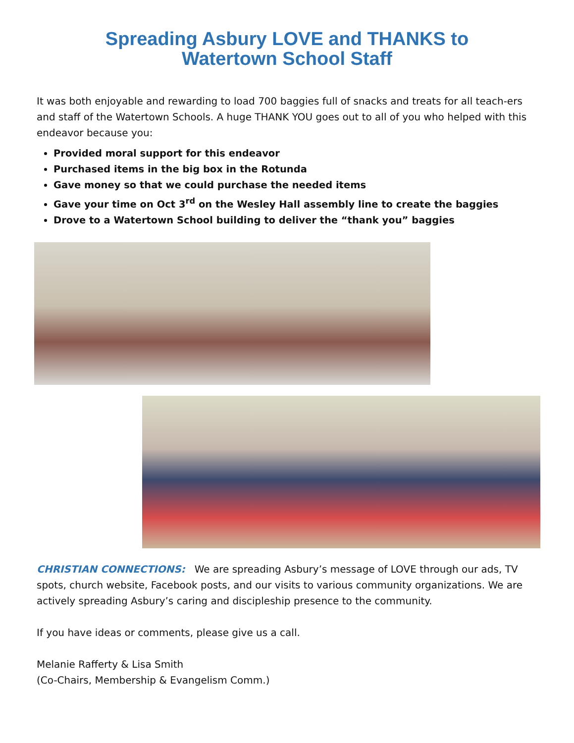Spreading Asbury LOVE and THANKS to
Watertown School Staff
It was both enjoyable and rewarding to load 700 baggies full of snacks and treats for all teach-ers and staff of the Watertown Schools. A huge THANK YOU goes out to all of you who helped with this endeavor because you:
Provided moral support for this endeavor
Purchased items in the big box in the Rotunda
Gave money so that we could purchase the needed items
Gave your time on Oct 3<sup>rd</sup> on the Wesley Hall assembly line to create the baggies
Drove to a Watertown School building to deliver the “thank you” baggies
CHRISTIAN CONNECTIONS: We are spreading Asbury’s message of LOVE through our ads, TV spots, church website, Facebook posts, and our visits to various community organizations. We are actively spreading Asbury’s caring and discipleship presence to the community.
If you have ideas or comments, please give us a call.
Melanie Rafferty & Lisa Smith
(Co-Chairs, Membership & Evangelism Comm.)